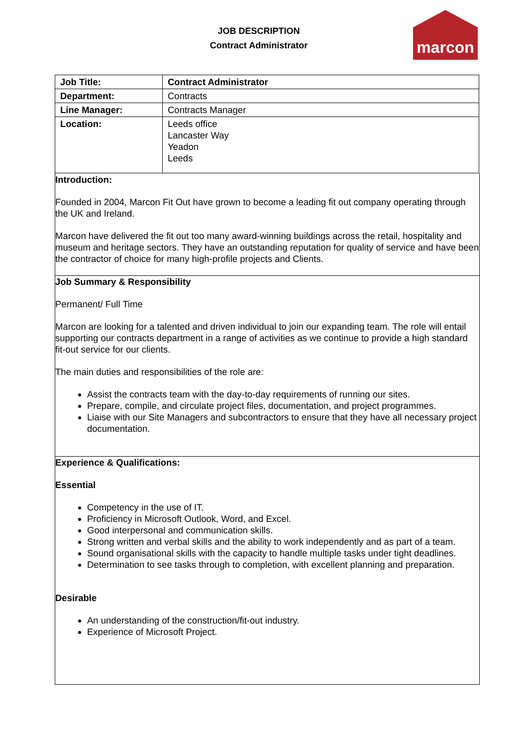JOB DESCRIPTION
Contract Administrator
marcon
| Job Title: | Contract Administrator |
| Department: | Contracts |
| Line Manager: | Contracts Manager |
| Location: | Leeds office Lancaster Way Yeadon Leeds |
Introduction:
Founded in 2004, Marcon Fit Out have grown to become a leading fit out company operating through the UK and Ireland.
Marcon have delivered the fit out too many award-winning buildings across the retail, hospitality and museum and heritage sectors. They have an outstanding reputation for quality of service and have been the contractor of choice for many high-profile projects and Clients.
Job Summary & Responsibility
Permanent/ Full Time
Marcon are looking for a talented and driven individual to join our expanding team. The role will entail supporting our contracts department in a range of activities as we continue to provide a high standard fit-out service for our clients.
The main duties and responsibilities of the role are:
Assist the contracts team with the day-to-day requirements of running our sites.
Prepare, compile, and circulate project files, documentation, and project programmes.
Liaise with our Site Managers and subcontractors to ensure that they have all necessary project documentation.
Experience & Qualifications:
Essential
Competency in the use of IT.
Proficiency in Microsoft Outlook, Word, and Excel.
Good interpersonal and communication skills.
Strong written and verbal skills and the ability to work independently and as part of a team.
Sound organisational skills with the capacity to handle multiple tasks under tight deadlines.
Determination to see tasks through to completion, with excellent planning and preparation.
Desirable
An understanding of the construction/fit-out industry.
Experience of Microsoft Project.